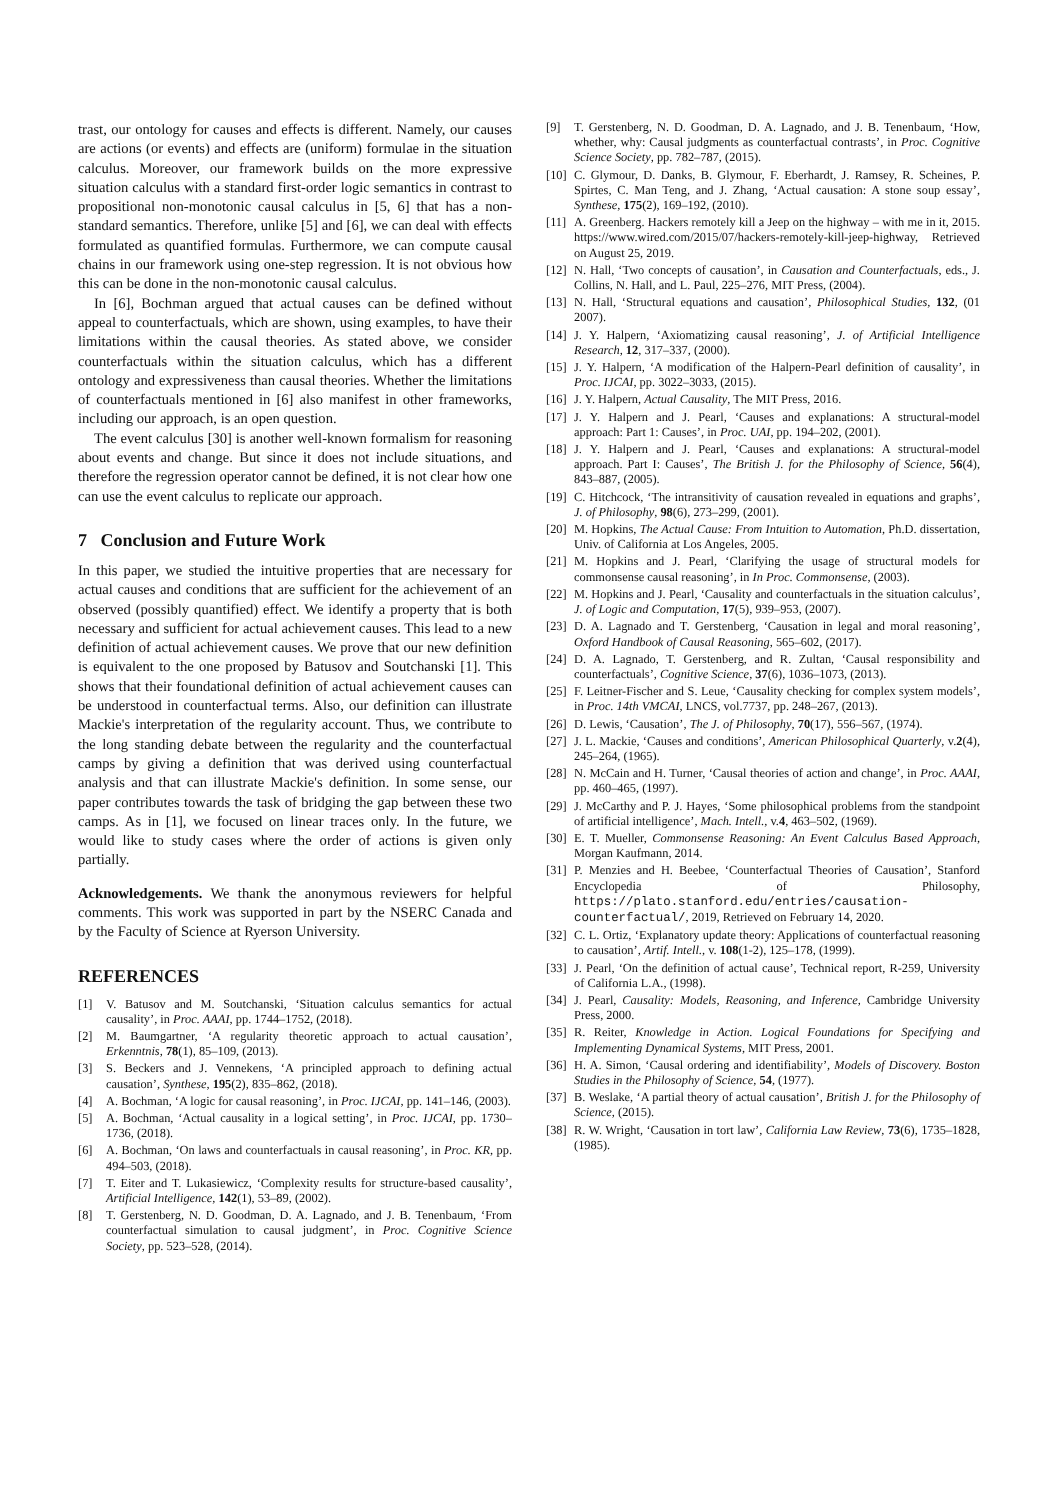trast, our ontology for causes and effects is different. Namely, our causes are actions (or events) and effects are (uniform) formulae in the situation calculus. Moreover, our framework builds on the more expressive situation calculus with a standard first-order logic semantics in contrast to propositional non-monotonic causal calculus in [5, 6] that has a non-standard semantics. Therefore, unlike [5] and [6], we can deal with effects formulated as quantified formulas. Furthermore, we can compute causal chains in our framework using one-step regression. It is not obvious how this can be done in the non-monotonic causal calculus.
In [6], Bochman argued that actual causes can be defined without appeal to counterfactuals, which are shown, using examples, to have their limitations within the causal theories. As stated above, we consider counterfactuals within the situation calculus, which has a different ontology and expressiveness than causal theories. Whether the limitations of counterfactuals mentioned in [6] also manifest in other frameworks, including our approach, is an open question.
The event calculus [30] is another well-known formalism for reasoning about events and change. But since it does not include situations, and therefore the regression operator cannot be defined, it is not clear how one can use the event calculus to replicate our approach.
7 Conclusion and Future Work
In this paper, we studied the intuitive properties that are necessary for actual causes and conditions that are sufficient for the achievement of an observed (possibly quantified) effect. We identify a property that is both necessary and sufficient for actual achievement causes. This lead to a new definition of actual achievement causes. We prove that our new definition is equivalent to the one proposed by Batusov and Soutchanski [1]. This shows that their foundational definition of actual achievement causes can be understood in counterfactual terms. Also, our definition can illustrate Mackie's interpretation of the regularity account. Thus, we contribute to the long standing debate between the regularity and the counterfactual camps by giving a definition that was derived using counterfactual analysis and that can illustrate Mackie's definition. In some sense, our paper contributes towards the task of bridging the gap between these two camps. As in [1], we focused on linear traces only. In the future, we would like to study cases where the order of actions is given only partially.
Acknowledgements. We thank the anonymous reviewers for helpful comments. This work was supported in part by the NSERC Canada and by the Faculty of Science at Ryerson University.
REFERENCES
[1] V. Batusov and M. Soutchanski, ‘Situation calculus semantics for actual causality’, in Proc. AAAI, pp. 1744–1752, (2018).
[2] M. Baumgartner, ‘A regularity theoretic approach to actual causation’, Erkenntnis, 78(1), 85–109, (2013).
[3] S. Beckers and J. Vennekens, ‘A principled approach to defining actual causation’, Synthese, 195(2), 835–862, (2018).
[4] A. Bochman, ‘A logic for causal reasoning’, in Proc. IJCAI, pp. 141–146, (2003).
[5] A. Bochman, ‘Actual causality in a logical setting’, in Proc. IJCAI, pp. 1730–1736, (2018).
[6] A. Bochman, ‘On laws and counterfactuals in causal reasoning’, in Proc. KR, pp. 494–503, (2018).
[7] T. Eiter and T. Lukasiewicz, ‘Complexity results for structure-based causality’, Artificial Intelligence, 142(1), 53–89, (2002).
[8] T. Gerstenberg, N. D. Goodman, D. A. Lagnado, and J. B. Tenenbaum, ‘From counterfactual simulation to causal judgment’, in Proc. Cognitive Science Society, pp. 523–528, (2014).
[9] T. Gerstenberg, N. D. Goodman, D. A. Lagnado, and J. B. Tenenbaum, ‘How, whether, why: Causal judgments as counterfactual contrasts’, in Proc. Cognitive Science Society, pp. 782–787, (2015).
[10] C. Glymour, D. Danks, B. Glymour, F. Eberhardt, J. Ramsey, R. Scheines, P. Spirtes, C. Man Teng, and J. Zhang, ‘Actual causation: A stone soup essay’, Synthese, 175(2), 169–192, (2010).
[11] A. Greenberg. Hackers remotely kill a Jeep on the highway – with me in it, 2015. https://www.wired.com/2015/07/hackers-remotely-kill-jeep-highway, Retrieved on August 25, 2019.
[12] N. Hall, ‘Two concepts of causation’, in Causation and Counterfactuals, eds., J. Collins, N. Hall, and L. Paul, 225–276, MIT Press, (2004).
[13] N. Hall, ‘Structural equations and causation’, Philosophical Studies, 132, (01 2007).
[14] J. Y. Halpern, ‘Axiomatizing causal reasoning’, J. of Artificial Intelligence Research, 12, 317–337, (2000).
[15] J. Y. Halpern, ‘A modification of the Halpern-Pearl definition of causality’, in Proc. IJCAI, pp. 3022–3033, (2015).
[16] J. Y. Halpern, Actual Causality, The MIT Press, 2016.
[17] J. Y. Halpern and J. Pearl, ‘Causes and explanations: A structural-model approach: Part 1: Causes’, in Proc. UAI, pp. 194–202, (2001).
[18] J. Y. Halpern and J. Pearl, ‘Causes and explanations: A structural-model approach. Part I: Causes’, The British J. for the Philosophy of Science, 56(4), 843–887, (2005).
[19] C. Hitchcock, ‘The intransitivity of causation revealed in equations and graphs’, J. of Philosophy, 98(6), 273–299, (2001).
[20] M. Hopkins, The Actual Cause: From Intuition to Automation, Ph.D. dissertation, Univ. of California at Los Angeles, 2005.
[21] M. Hopkins and J. Pearl, ‘Clarifying the usage of structural models for commonsense causal reasoning’, in In Proc. Commonsense, (2003).
[22] M. Hopkins and J. Pearl, ‘Causality and counterfactuals in the situation calculus’, J. of Logic and Computation, 17(5), 939–953, (2007).
[23] D. A. Lagnado and T. Gerstenberg, ‘Causation in legal and moral reasoning’, Oxford Handbook of Causal Reasoning, 565–602, (2017).
[24] D. A. Lagnado, T. Gerstenberg, and R. Zultan, ‘Causal responsibility and counterfactuals’, Cognitive Science, 37(6), 1036–1073, (2013).
[25] F. Leitner-Fischer and S. Leue, ‘Causality checking for complex system models’, in Proc. 14th VMCAI, LNCS, vol.7737, pp. 248–267, (2013).
[26] D. Lewis, ‘Causation’, The J. of Philosophy, 70(17), 556–567, (1974).
[27] J. L. Mackie, ‘Causes and conditions’, American Philosophical Quarterly, v.2(4), 245–264, (1965).
[28] N. McCain and H. Turner, ‘Causal theories of action and change’, in Proc. AAAI, pp. 460–465, (1997).
[29] J. McCarthy and P. J. Hayes, ‘Some philosophical problems from the standpoint of artificial intelligence’, Mach. Intell., v.4, 463–502, (1969).
[30] E. T. Mueller, Commonsense Reasoning: An Event Calculus Based Approach, Morgan Kaufmann, 2014.
[31] P. Menzies and H. Beebee, ‘Counterfactual Theories of Causation’, Stanford Encyclopedia of Philosophy, https://plato.stanford.edu/entries/causation-counterfactual/, 2019, Retrieved on February 14, 2020.
[32] C. L. Ortiz, ‘Explanatory update theory: Applications of counterfactual reasoning to causation’, Artif. Intell., v. 108(1-2), 125–178, (1999).
[33] J. Pearl, ‘On the definition of actual cause’, Technical report, R-259, University of California L.A., (1998).
[34] J. Pearl, Causality: Models, Reasoning, and Inference, Cambridge University Press, 2000.
[35] R. Reiter, Knowledge in Action. Logical Foundations for Specifying and Implementing Dynamical Systems, MIT Press, 2001.
[36] H. A. Simon, ‘Causal ordering and identifiability’, Models of Discovery. Boston Studies in the Philosophy of Science, 54, (1977).
[37] B. Weslake, ‘A partial theory of actual causation’, British J. for the Philosophy of Science, (2015).
[38] R. W. Wright, ‘Causation in tort law’, California Law Review, 73(6), 1735–1828, (1985).